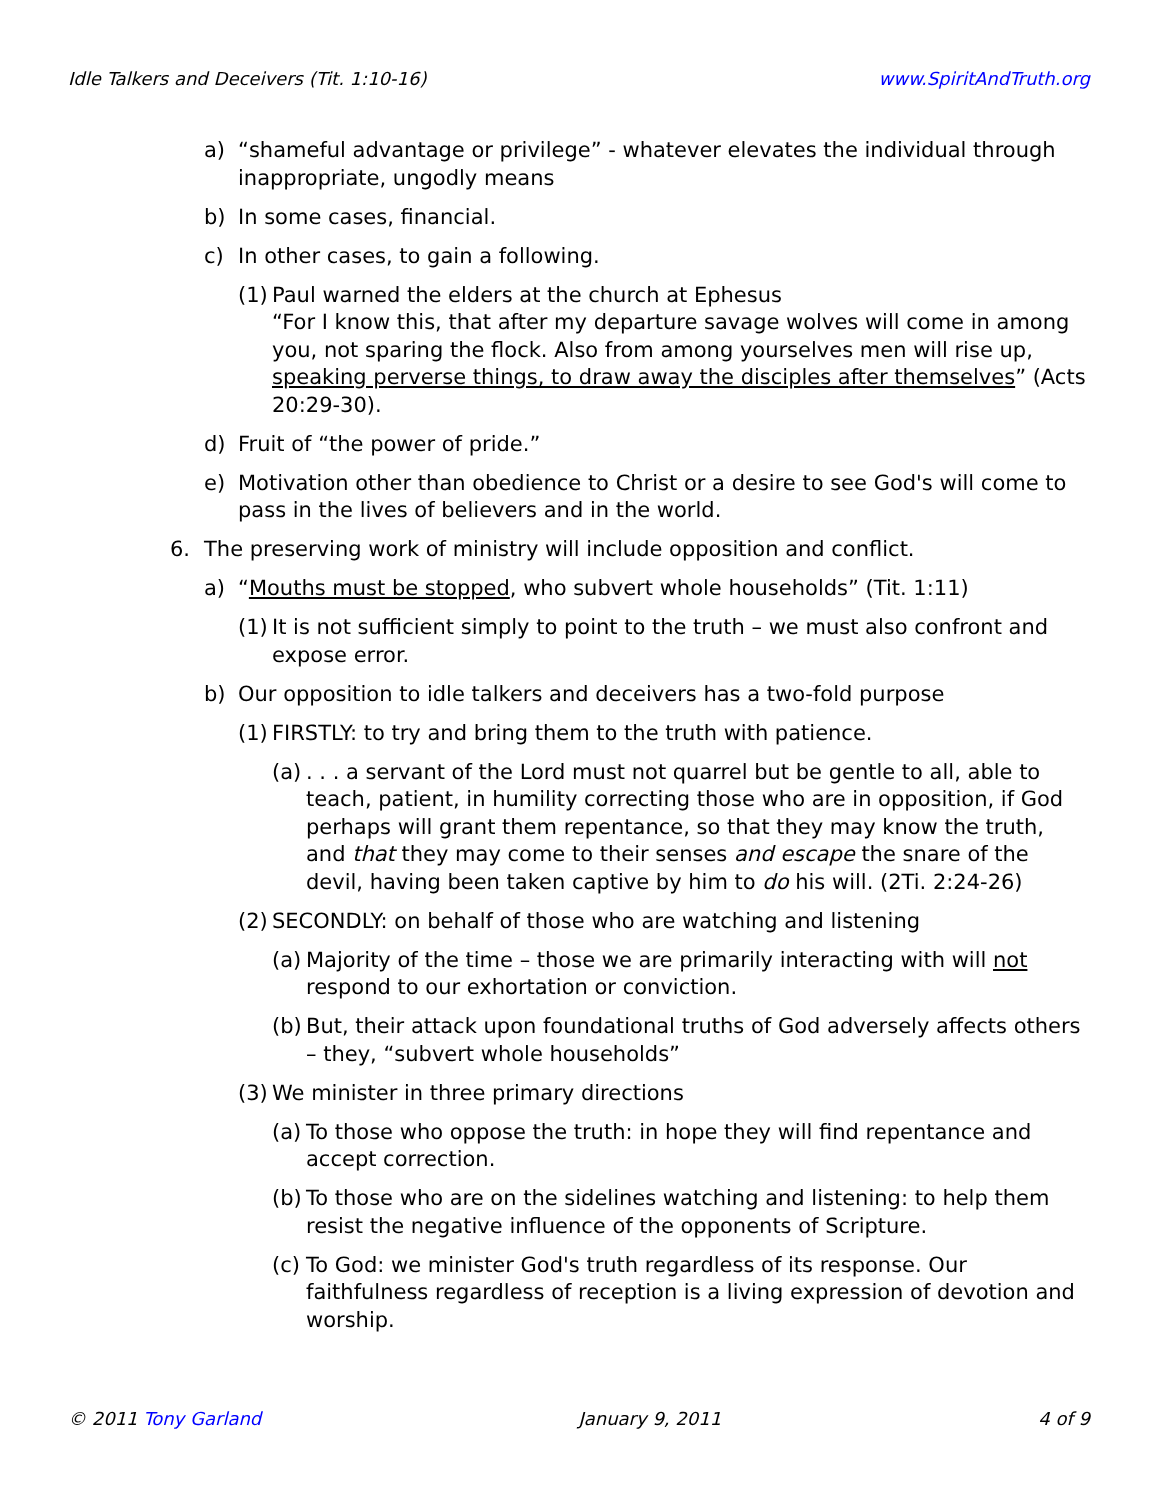Idle Talkers and Deceivers (Tit. 1:10-16) www.SpiritAndTruth.org
a) “shameful advantage or privilege” - whatever elevates the individual through inappropriate, ungodly means
b) In some cases, financial.
c) In other cases, to gain a following.
(1) Paul warned the elders at the church at Ephesus
“For I know this, that after my departure savage wolves will come in among you, not sparing the flock. Also from among yourselves men will rise up, speaking perverse things, to draw away the disciples after themselves” (Acts 20:29-30).
d) Fruit of “the power of pride.”
e) Motivation other than obedience to Christ or a desire to see God's will come to pass in the lives of believers and in the world.
6. The preserving work of ministry will include opposition and conflict.
a) “Mouths must be stopped, who subvert whole households” (Tit. 1:11)
(1) It is not sufficient simply to point to the truth – we must also confront and expose error.
b) Our opposition to idle talkers and deceivers has a two-fold purpose
(1) FIRSTLY: to try and bring them to the truth with patience.
(a). . . a servant of the Lord must not quarrel but be gentle to all, able to teach, patient, in humility correcting those who are in opposition, if God perhaps will grant them repentance, so that they may know the truth, and that they may come to their senses and escape the snare of the devil, having been taken captive by him to do his will. (2Ti. 2:24-26)
(2) SECONDLY: on behalf of those who are watching and listening
(a) Majority of the time – those we are primarily interacting with will not respond to our exhortation or conviction.
(b) But, their attack upon foundational truths of God adversely affects others – they, “subvert whole households”
(3) We minister in three primary directions
(a) To those who oppose the truth: in hope they will find repentance and accept correction.
(b) To those who are on the sidelines watching and listening: to help them resist the negative influence of the opponents of Scripture.
(c) To God: we minister God's truth regardless of its response. Our faithfulness regardless of reception is a living expression of devotion and worship.
© 2011 Tony Garland January 9, 2011 4 of 9